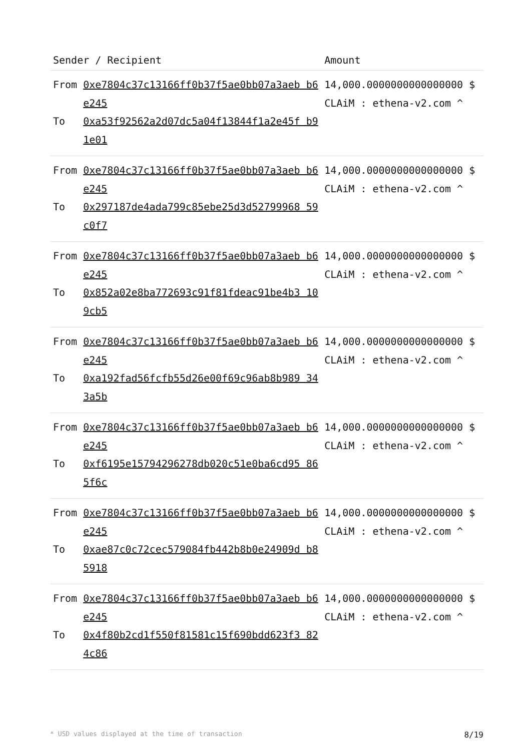| Sender / Recipient | | Amount |
| --- | --- | --- |
| From | 0xe7804c37c13166ff0b37f5ae0bb07a3aeb b6e245 | 14,000.0000000000000000 $ CLAiM : ethena-v2.com ^ |
| To | 0xa53f92562a2d07dc5a04f13844f1a2e45f b91e01 | |
| From | 0xe7804c37c13166ff0b37f5ae0bb07a3aeb b6e245 | 14,000.0000000000000000 $ CLAiM : ethena-v2.com ^ |
| To | 0x297187de4ada799c85ebe25d3d52799968 59c0f7 | |
| From | 0xe7804c37c13166ff0b37f5ae0bb07a3aeb b6e245 | 14,000.0000000000000000 $ CLAiM : ethena-v2.com ^ |
| To | 0x852a02e8ba772693c91f81fdeac91be4b3 109cb5 | |
| From | 0xe7804c37c13166ff0b37f5ae0bb07a3aeb b6e245 | 14,000.0000000000000000 $ CLAiM : ethena-v2.com ^ |
| To | 0xa192fad56fcfb55d26e00f69c96ab8b989 343a5b | |
| From | 0xe7804c37c13166ff0b37f5ae0bb07a3aeb b6e245 | 14,000.0000000000000000 $ CLAiM : ethena-v2.com ^ |
| To | 0xf6195e15794296278db020c51e0ba6cd95 865f6c | |
| From | 0xe7804c37c13166ff0b37f5ae0bb07a3aeb b6e245 | 14,000.0000000000000000 $ CLAiM : ethena-v2.com ^ |
| To | 0xae87c0c72cec579084fb442b8b0e24909d b85918 | |
| From | 0xe7804c37c13166ff0b37f5ae0bb07a3aeb b6e245 | 14,000.0000000000000000 $ CLAiM : ethena-v2.com ^ |
| To | 0x4f80b2cd1f550f81581c15f690bdd623f3 824c86 | |
* USD values displayed at the time of transaction 8/19